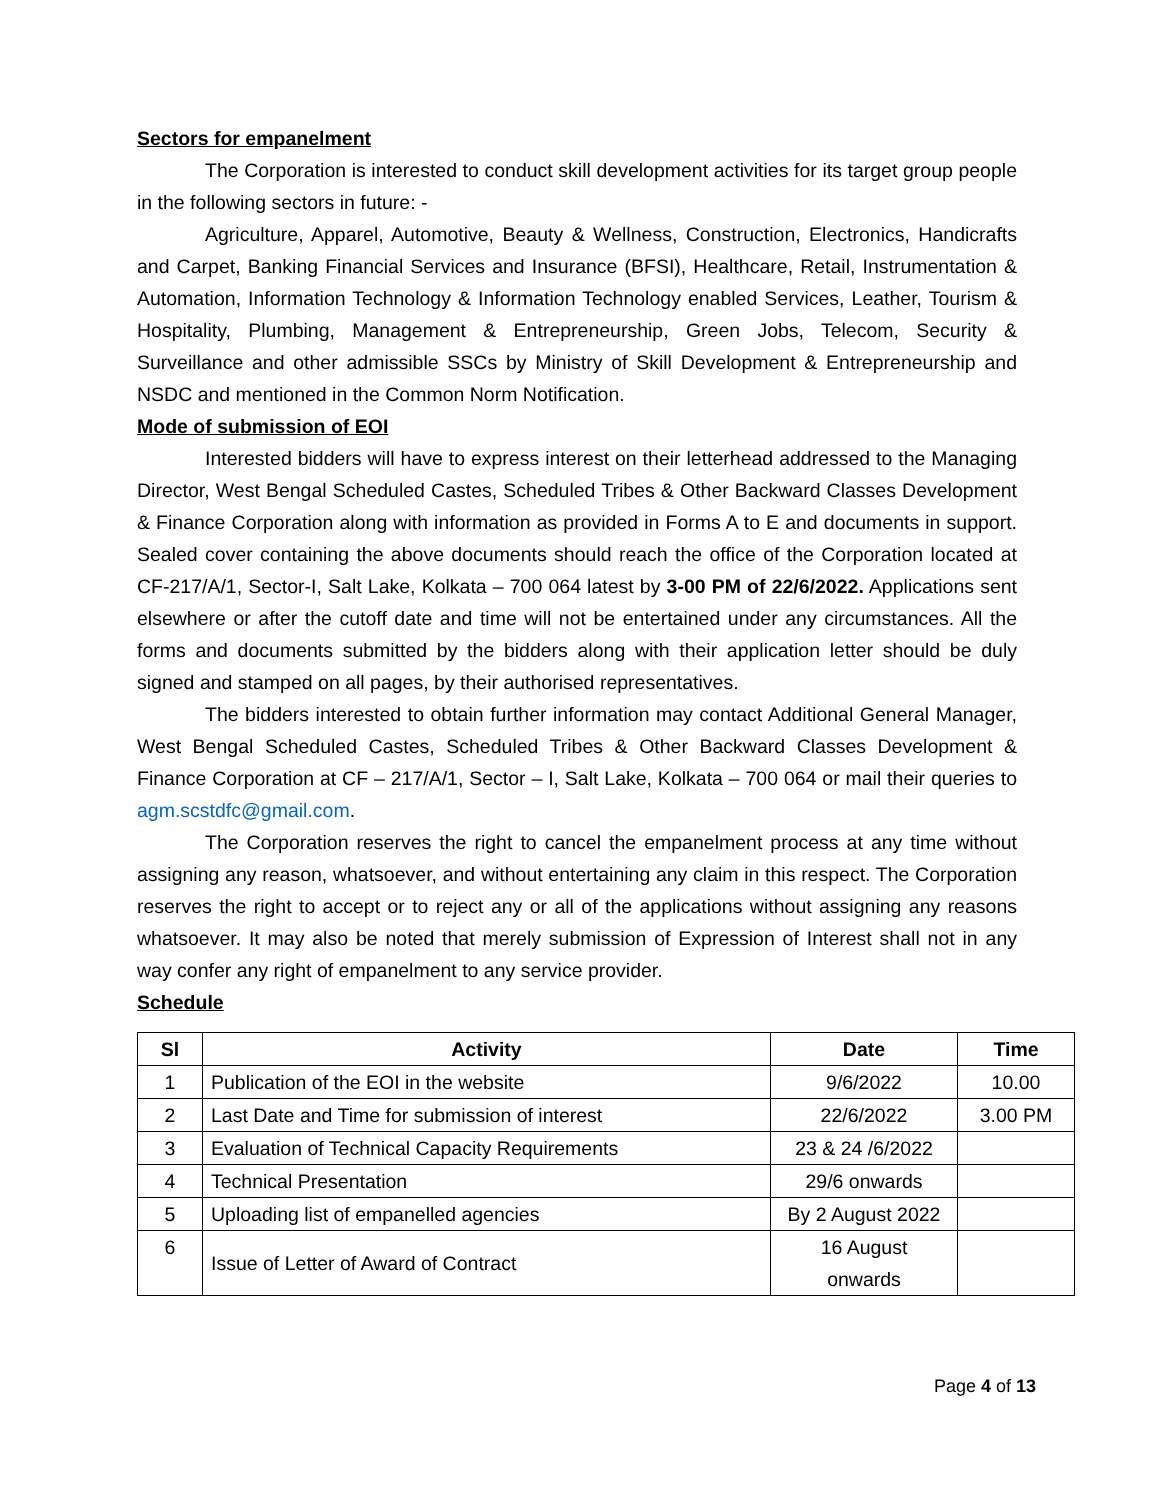Sectors for empanelment
The Corporation is interested to conduct skill development activities for its target group people in the following sectors in future: -
Agriculture, Apparel, Automotive, Beauty & Wellness, Construction, Electronics, Handicrafts and Carpet, Banking Financial Services and Insurance (BFSI), Healthcare, Retail, Instrumentation & Automation, Information Technology & Information Technology enabled Services, Leather, Tourism & Hospitality, Plumbing, Management & Entrepreneurship, Green Jobs, Telecom, Security & Surveillance and other admissible SSCs by Ministry of Skill Development & Entrepreneurship and NSDC and mentioned in the Common Norm Notification.
Mode of submission of EOI
Interested bidders will have to express interest on their letterhead addressed to the Managing Director, West Bengal Scheduled Castes, Scheduled Tribes & Other Backward Classes Development & Finance Corporation along with information as provided in Forms A to E and documents in support. Sealed cover containing the above documents should reach the office of the Corporation located at CF-217/A/1, Sector-I, Salt Lake, Kolkata – 700 064 latest by 3-00 PM of 22/6/2022. Applications sent elsewhere or after the cutoff date and time will not be entertained under any circumstances. All the forms and documents submitted by the bidders along with their application letter should be duly signed and stamped on all pages, by their authorised representatives.
The bidders interested to obtain further information may contact Additional General Manager, West Bengal Scheduled Castes, Scheduled Tribes & Other Backward Classes Development & Finance Corporation at CF – 217/A/1, Sector – I, Salt Lake, Kolkata – 700 064 or mail their queries to agm.scstdfc@gmail.com.
The Corporation reserves the right to cancel the empanelment process at any time without assigning any reason, whatsoever, and without entertaining any claim in this respect. The Corporation reserves the right to accept or to reject any or all of the applications without assigning any reasons whatsoever. It may also be noted that merely submission of Expression of Interest shall not in any way confer any right of empanelment to any service provider.
Schedule
| Sl | Activity | Date | Time |
| --- | --- | --- | --- |
| 1 | Publication of the EOI in the website | 9/6/2022 | 10.00 |
| 2 | Last Date and Time for submission of interest | 22/6/2022 | 3.00 PM |
| 3 | Evaluation of Technical Capacity Requirements | 23 & 24 /6/2022 | |
| 4 | Technical Presentation | 29/6 onwards | |
| 5 | Uploading list of empanelled agencies | By 2 August 2022 | |
| 6 | Issue of Letter of Award of Contract | 16 August onwards | |
Page 4 of 13